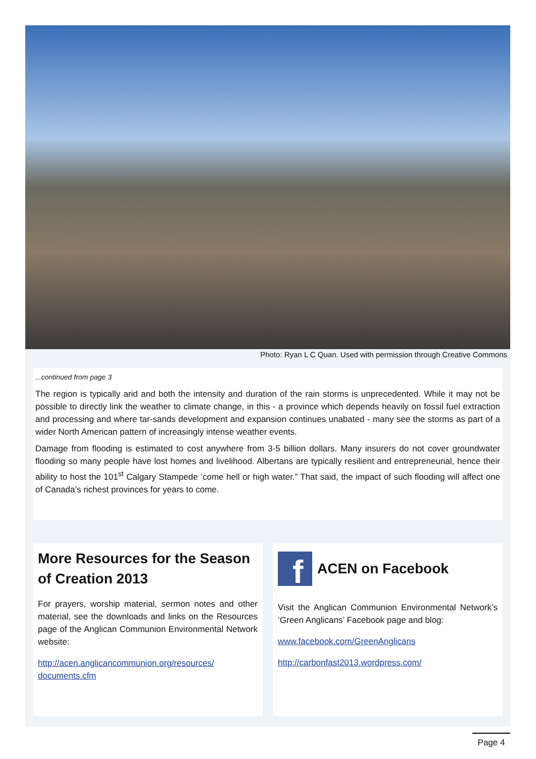Photo: Ryan L C Quan. Used with permission through Creative Commons
...continued from page 3
The region is typically arid and both the intensity and duration of the rain storms is unprecedented. While it may not be possible to directly link the weather to climate change, in this - a province which depends heavily on fossil fuel extraction and processing and where tar-sands development and expansion continues unabated - many see the storms as part of a wider North American pattern of increasingly intense weather events.
Damage from flooding is estimated to cost anywhere from 3-5 billion dollars. Many insurers do not cover groundwater flooding so many people have lost homes and livelihood. Albertans are typically resilient and entrepreneurial, hence their ability to host the 101<sup>st</sup> Calgary Stampede ‘come hell or high water.” That said, the impact of such flooding will affect one of Canada’s richest provinces for years to come.
More Resources for the Season of Creation 2013
For prayers, worship material, sermon notes and other material, see the downloads and links on the Resources page of the Anglican Communion Environmental Network website:
http://acen.anglicancommunion.org/resources/ documents.cfm
f
ACEN on Facebook
Visit the Anglican Communion Environmental Network’s ‘Green Anglicans’ Facebook page and blog:
www.facebook.com/GreenAnglicans
http://carbonfast2013.wordpress.com/
Page 4